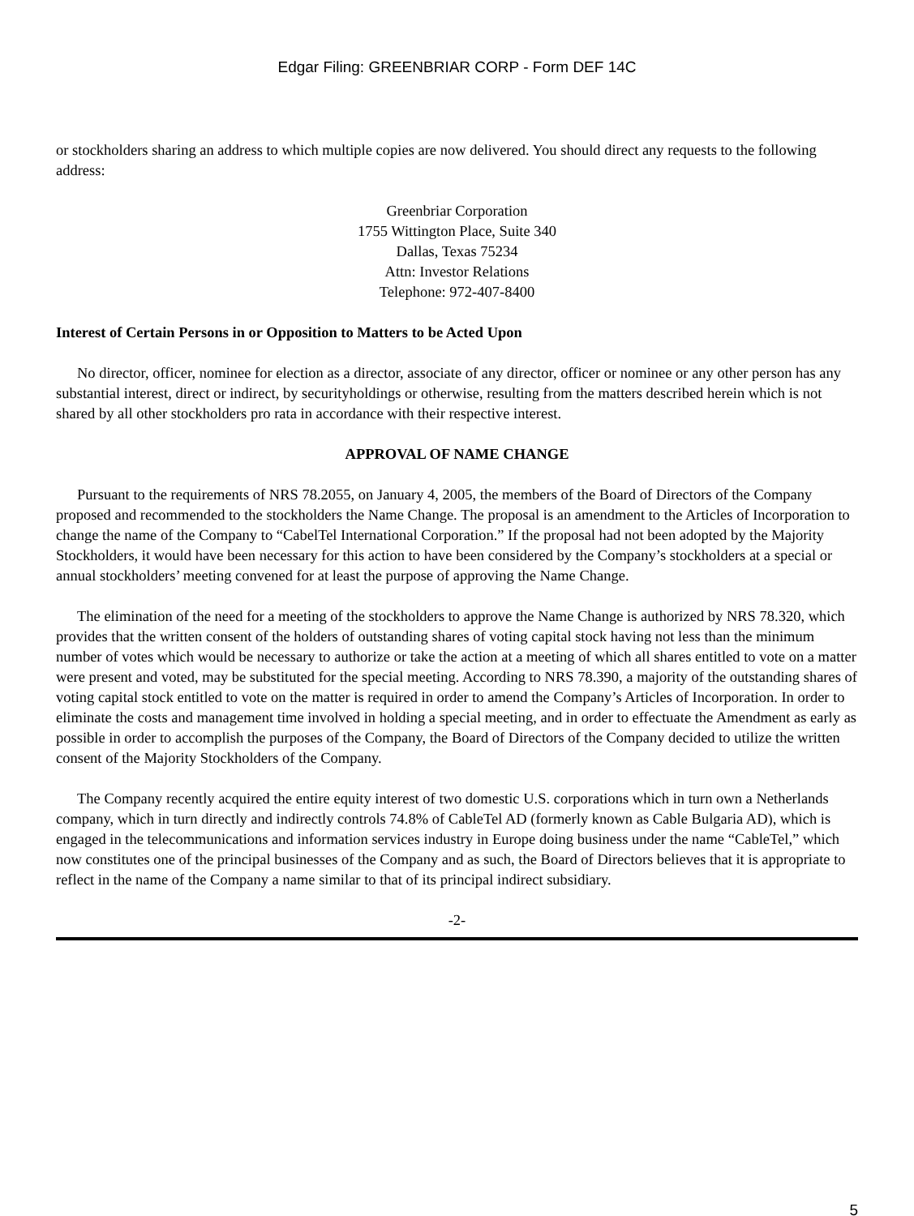Edgar Filing: GREENBRIAR CORP - Form DEF 14C
or stockholders sharing an address to which multiple copies are now delivered. You should direct any requests to the following address:
Greenbriar Corporation
1755 Wittington Place, Suite 340
Dallas, Texas 75234
Attn: Investor Relations
Telephone: 972-407-8400
Interest of Certain Persons in or Opposition to Matters to be Acted Upon
No director, officer, nominee for election as a director, associate of any director, officer or nominee or any other person has any substantial interest, direct or indirect, by securityholdings or otherwise, resulting from the matters described herein which is not shared by all other stockholders pro rata in accordance with their respective interest.
APPROVAL OF NAME CHANGE
Pursuant to the requirements of NRS 78.2055, on January 4, 2005, the members of the Board of Directors of the Company proposed and recommended to the stockholders the Name Change. The proposal is an amendment to the Articles of Incorporation to change the name of the Company to “CabelTel International Corporation.” If the proposal had not been adopted by the Majority Stockholders, it would have been necessary for this action to have been considered by the Company’s stockholders at a special or annual stockholders’ meeting convened for at least the purpose of approving the Name Change.
The elimination of the need for a meeting of the stockholders to approve the Name Change is authorized by NRS 78.320, which provides that the written consent of the holders of outstanding shares of voting capital stock having not less than the minimum number of votes which would be necessary to authorize or take the action at a meeting of which all shares entitled to vote on a matter were present and voted, may be substituted for the special meeting. According to NRS 78.390, a majority of the outstanding shares of voting capital stock entitled to vote on the matter is required in order to amend the Company’s Articles of Incorporation. In order to eliminate the costs and management time involved in holding a special meeting, and in order to effectuate the Amendment as early as possible in order to accomplish the purposes of the Company, the Board of Directors of the Company decided to utilize the written consent of the Majority Stockholders of the Company.
The Company recently acquired the entire equity interest of two domestic U.S. corporations which in turn own a Netherlands company, which in turn directly and indirectly controls 74.8% of CableTel AD (formerly known as Cable Bulgaria AD), which is engaged in the telecommunications and information services industry in Europe doing business under the name “CableTel,” which now constitutes one of the principal businesses of the Company and as such, the Board of Directors believes that it is appropriate to reflect in the name of the Company a name similar to that of its principal indirect subsidiary.
-2-
5